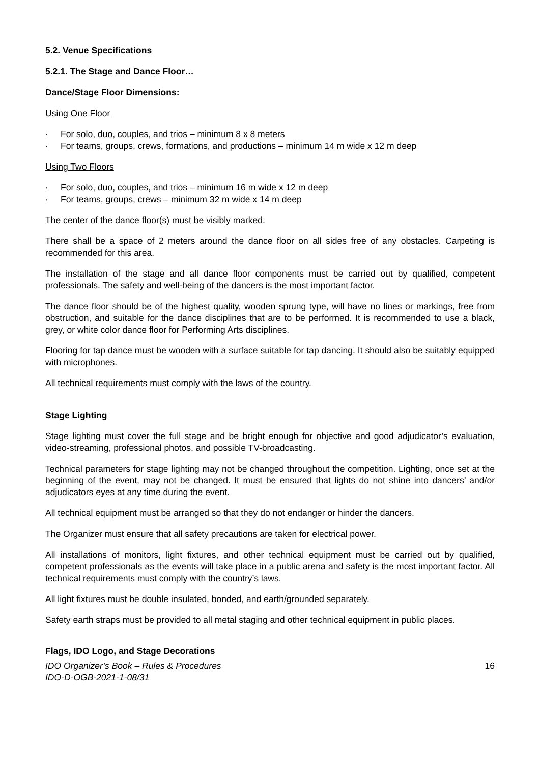5.2. Venue Specifications
5.2.1. The Stage and Dance Floor…
Dance/Stage Floor Dimensions:
Using One Floor
· For solo, duo, couples, and trios – minimum 8 x 8 meters
· For teams, groups, crews, formations, and productions – minimum 14 m wide x 12 m deep
Using Two Floors
· For solo, duo, couples, and trios – minimum 16 m wide x 12 m deep
· For teams, groups, crews – minimum 32 m wide x 14 m deep
The center of the dance floor(s) must be visibly marked.
There shall be a space of 2 meters around the dance floor on all sides free of any obstacles. Carpeting is recommended for this area.
The installation of the stage and all dance floor components must be carried out by qualified, competent professionals. The safety and well-being of the dancers is the most important factor.
The dance floor should be of the highest quality, wooden sprung type, will have no lines or markings, free from obstruction, and suitable for the dance disciplines that are to be performed. It is recommended to use a black, grey, or white color dance floor for Performing Arts disciplines.
Flooring for tap dance must be wooden with a surface suitable for tap dancing. It should also be suitably equipped with microphones.
All technical requirements must comply with the laws of the country.
Stage Lighting
Stage lighting must cover the full stage and be bright enough for objective and good adjudicator’s evaluation, video-streaming, professional photos, and possible TV-broadcasting.
Technical parameters for stage lighting may not be changed throughout the competition. Lighting, once set at the beginning of the event, may not be changed. It must be ensured that lights do not shine into dancers’ and/or adjudicators eyes at any time during the event.
All technical equipment must be arranged so that they do not endanger or hinder the dancers.
The Organizer must ensure that all safety precautions are taken for electrical power.
All installations of monitors, light fixtures, and other technical equipment must be carried out by qualified, competent professionals as the events will take place in a public arena and safety is the most important factor. All technical requirements must comply with the country’s laws.
All light fixtures must be double insulated, bonded, and earth/grounded separately.
Safety earth straps must be provided to all metal staging and other technical equipment in public places.
Flags, IDO Logo, and Stage Decorations
IDO Organizer’s Book – Rules & Procedures
IDO-D-OGB-2021-1-08/31
16